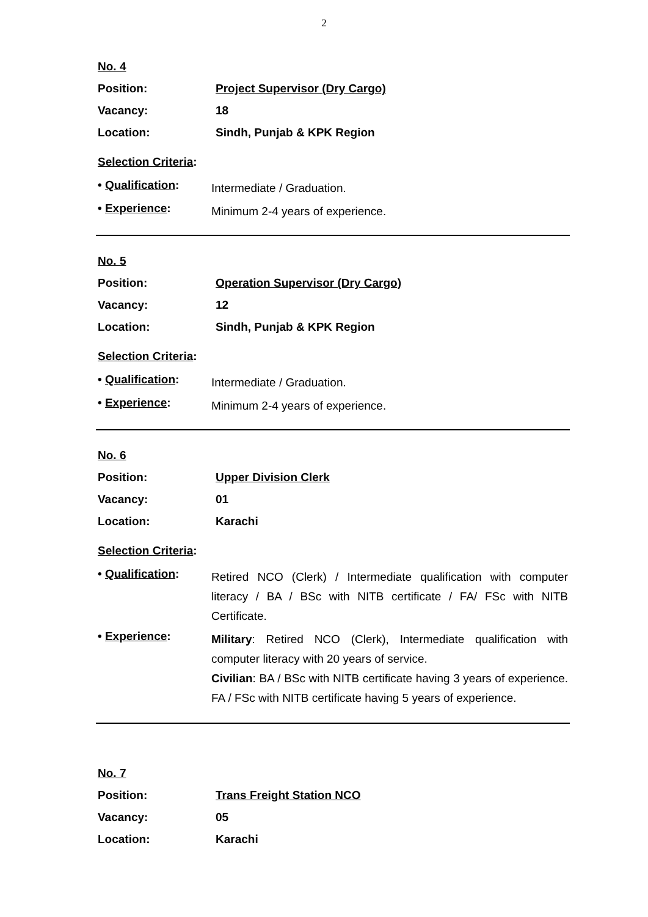2
No. 4
Position: Project Supervisor (Dry Cargo)
Vacancy: 18
Location: Sindh, Punjab & KPK Region
Selection Criteria:
• Qualification: Intermediate / Graduation.
• Experience: Minimum 2-4 years of experience.
No. 5
Position: Operation Supervisor (Dry Cargo)
Vacancy: 12
Location: Sindh, Punjab & KPK Region
Selection Criteria:
• Qualification: Intermediate / Graduation.
• Experience: Minimum 2-4 years of experience.
No. 6
Position: Upper Division Clerk
Vacancy: 01
Location: Karachi
Selection Criteria:
• Qualification: Retired NCO (Clerk) / Intermediate qualification with computer literacy / BA / BSc with NITB certificate / FA/ FSc with NITB Certificate.
• Experience: Military: Retired NCO (Clerk), Intermediate qualification with computer literacy with 20 years of service.
Civilian: BA / BSc with NITB certificate having 3 years of experience. FA / FSc with NITB certificate having 5 years of experience.
No. 7
Position: Trans Freight Station NCO
Vacancy: 05
Location: Karachi